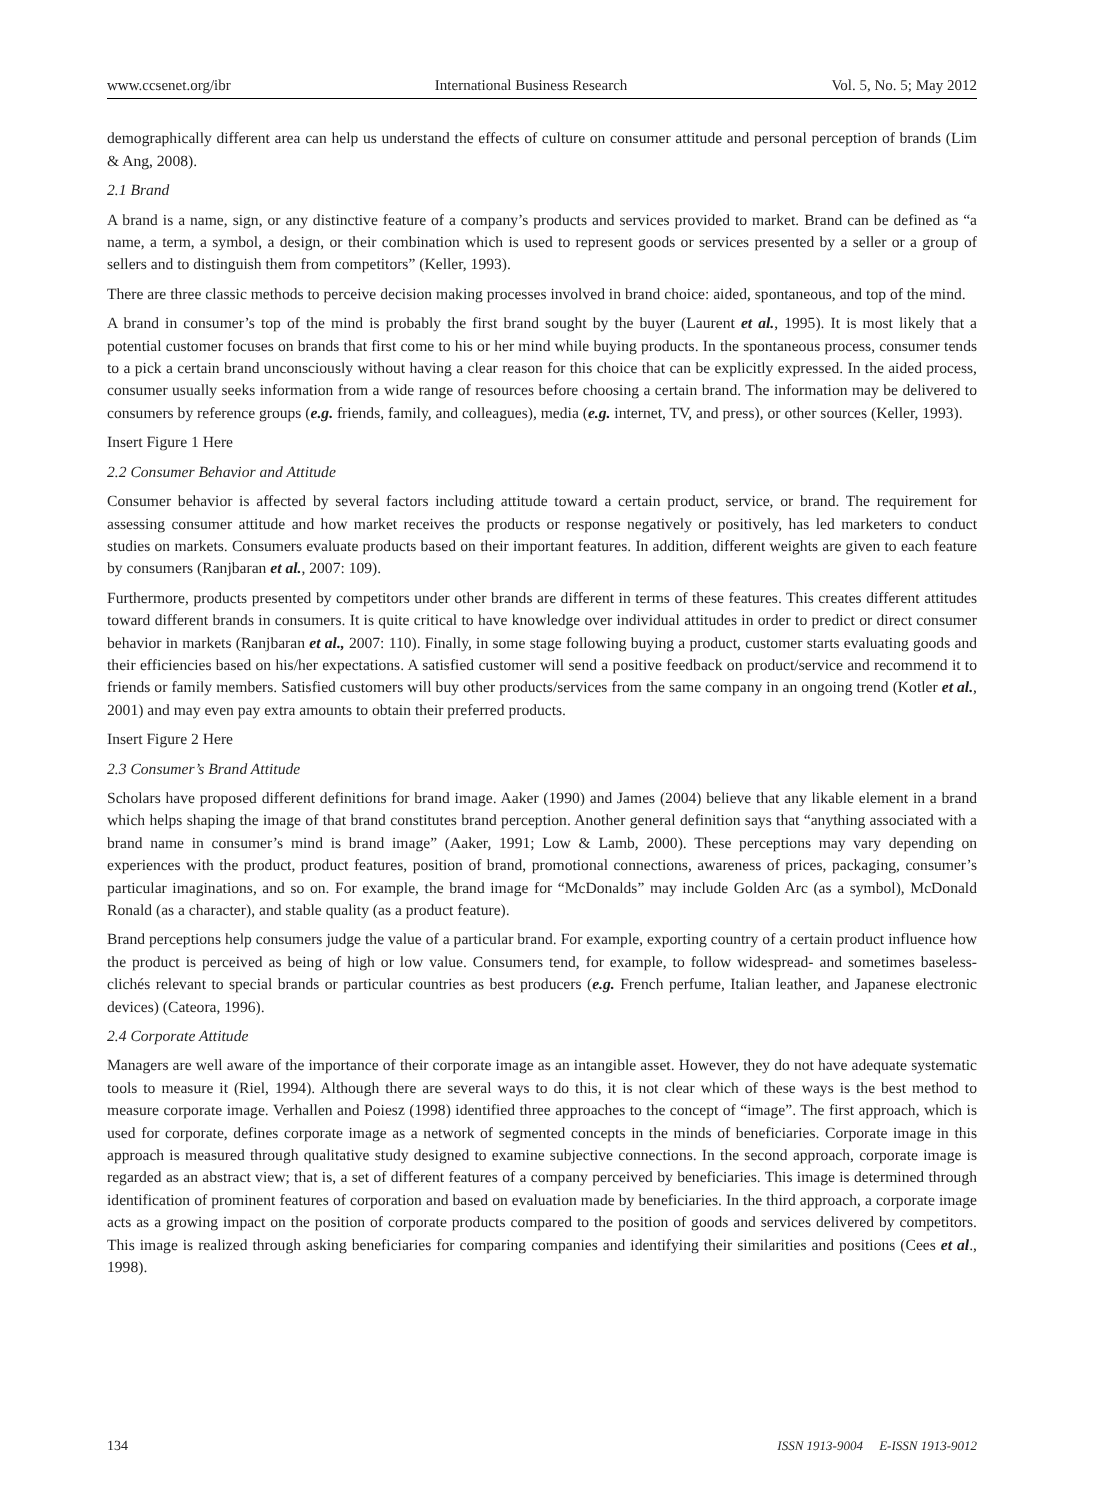www.ccsenet.org/ibr International Business Research Vol. 5, No. 5; May 2012
demographically different area can help us understand the effects of culture on consumer attitude and personal perception of brands (Lim & Ang, 2008).
2.1 Brand
A brand is a name, sign, or any distinctive feature of a company’s products and services provided to market. Brand can be defined as “a name, a term, a symbol, a design, or their combination which is used to represent goods or services presented by a seller or a group of sellers and to distinguish them from competitors” (Keller, 1993).
There are three classic methods to perceive decision making processes involved in brand choice: aided, spontaneous, and top of the mind.
A brand in consumer’s top of the mind is probably the first brand sought by the buyer (Laurent et al., 1995). It is most likely that a potential customer focuses on brands that first come to his or her mind while buying products. In the spontaneous process, consumer tends to a pick a certain brand unconsciously without having a clear reason for this choice that can be explicitly expressed. In the aided process, consumer usually seeks information from a wide range of resources before choosing a certain brand. The information may be delivered to consumers by reference groups (e.g. friends, family, and colleagues), media (e.g. internet, TV, and press), or other sources (Keller, 1993).
Insert Figure 1 Here
2.2 Consumer Behavior and Attitude
Consumer behavior is affected by several factors including attitude toward a certain product, service, or brand. The requirement for assessing consumer attitude and how market receives the products or response negatively or positively, has led marketers to conduct studies on markets. Consumers evaluate products based on their important features. In addition, different weights are given to each feature by consumers (Ranjbaran et al., 2007: 109).
Furthermore, products presented by competitors under other brands are different in terms of these features. This creates different attitudes toward different brands in consumers. It is quite critical to have knowledge over individual attitudes in order to predict or direct consumer behavior in markets (Ranjbaran et al., 2007: 110). Finally, in some stage following buying a product, customer starts evaluating goods and their efficiencies based on his/her expectations. A satisfied customer will send a positive feedback on product/service and recommend it to friends or family members. Satisfied customers will buy other products/services from the same company in an ongoing trend (Kotler et al., 2001) and may even pay extra amounts to obtain their preferred products.
Insert Figure 2 Here
2.3 Consumer’s Brand Attitude
Scholars have proposed different definitions for brand image. Aaker (1990) and James (2004) believe that any likable element in a brand which helps shaping the image of that brand constitutes brand perception. Another general definition says that “anything associated with a brand name in consumer’s mind is brand image” (Aaker, 1991; Low & Lamb, 2000). These perceptions may vary depending on experiences with the product, product features, position of brand, promotional connections, awareness of prices, packaging, consumer’s particular imaginations, and so on. For example, the brand image for “McDonalds” may include Golden Arc (as a symbol), McDonald Ronald (as a character), and stable quality (as a product feature).
Brand perceptions help consumers judge the value of a particular brand. For example, exporting country of a certain product influence how the product is perceived as being of high or low value. Consumers tend, for example, to follow widespread- and sometimes baseless- clichés relevant to special brands or particular countries as best producers (e.g. French perfume, Italian leather, and Japanese electronic devices) (Cateora, 1996).
2.4 Corporate Attitude
Managers are well aware of the importance of their corporate image as an intangible asset. However, they do not have adequate systematic tools to measure it (Riel, 1994). Although there are several ways to do this, it is not clear which of these ways is the best method to measure corporate image. Verhallen and Poiesz (1998) identified three approaches to the concept of “image”. The first approach, which is used for corporate, defines corporate image as a network of segmented concepts in the minds of beneficiaries. Corporate image in this approach is measured through qualitative study designed to examine subjective connections. In the second approach, corporate image is regarded as an abstract view; that is, a set of different features of a company perceived by beneficiaries. This image is determined through identification of prominent features of corporation and based on evaluation made by beneficiaries. In the third approach, a corporate image acts as a growing impact on the position of corporate products compared to the position of goods and services delivered by competitors. This image is realized through asking beneficiaries for comparing companies and identifying their similarities and positions (Cees et al., 1998).
134 ISSN 1913-9004 E-ISSN 1913-9012